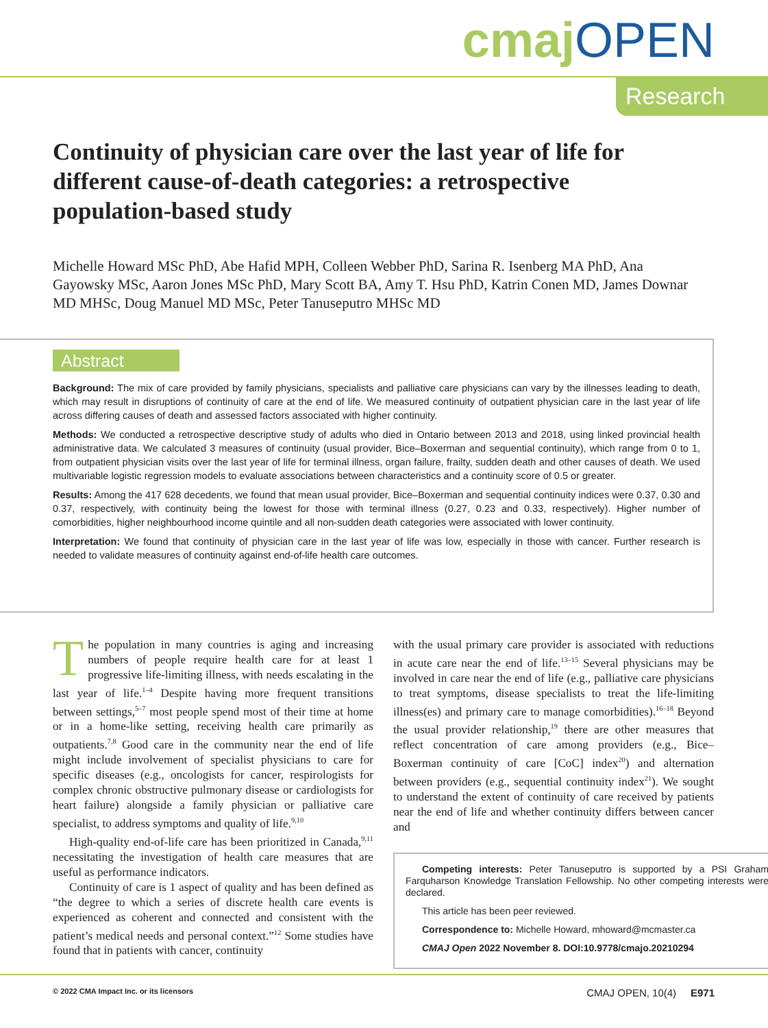cmaj OPEN
Research
Continuity of physician care over the last year of life for different cause-of-death categories: a retrospective population-based study
Michelle Howard MSc PhD, Abe Hafid MPH, Colleen Webber PhD, Sarina R. Isenberg MA PhD, Ana Gayowsky MSc, Aaron Jones MSc PhD, Mary Scott BA, Amy T. Hsu PhD, Katrin Conen MD, James Downar MD MHSc, Doug Manuel MD MSc, Peter Tanuseputro MHSc MD
Abstract
Background: The mix of care provided by family physicians, specialists and palliative care physicians can vary by the illnesses leading to death, which may result in disruptions of continuity of care at the end of life. We measured continuity of outpatient physician care in the last year of life across differing causes of death and assessed factors associated with higher continuity.
Methods: We conducted a retrospective descriptive study of adults who died in Ontario between 2013 and 2018, using linked provincial health administrative data. We calculated 3 measures of continuity (usual provider, Bice–Boxerman and sequential continuity), which range from 0 to 1, from outpatient physician visits over the last year of life for terminal illness, organ failure, frailty, sudden death and other causes of death. We used multivariable logistic regression models to evaluate associations between characteristics and a continuity score of 0.5 or greater.
Results: Among the 417 628 decedents, we found that mean usual provider, Bice–Boxerman and sequential continuity indices were 0.37, 0.30 and 0.37, respectively, with continuity being the lowest for those with terminal illness (0.27, 0.23 and 0.33, respectively). Higher number of comorbidities, higher neighbourhood income quintile and all non-sudden death categories were associated with lower continuity.
Interpretation: We found that continuity of physician care in the last year of life was low, especially in those with cancer. Further research is needed to validate measures of continuity against end-of-life health care outcomes.
The population in many countries is aging and increasing numbers of people require health care for at least 1 progressive life-limiting illness, with needs escalating in the last year of life.<sup>1–4</sup> Despite having more frequent transitions between settings,<sup>5–7</sup> most people spend most of their time at home or in a home-like setting, receiving health care primarily as outpatients.<sup>7,8</sup> Good care in the community near the end of life might include involvement of specialist physicians to care for specific diseases (e.g., oncologists for cancer, respirologists for complex chronic obstructive pulmonary disease or cardiologists for heart failure) alongside a family physician or palliative care specialist, to address symptoms and quality of life.<sup>9,10</sup>
High-quality end-of-life care has been prioritized in Canada,<sup>9,11</sup> necessitating the investigation of health care measures that are useful as performance indicators.
Continuity of care is 1 aspect of quality and has been defined as “the degree to which a series of discrete health care events is experienced as coherent and connected and consistent with the patient’s medical needs and personal context.”<sup>12</sup> Some studies have found that in patients with cancer, continuity
with the usual primary care provider is associated with reductions in acute care near the end of life.<sup>13–15</sup> Several physicians may be involved in care near the end of life (e.g., palliative care physicians to treat symptoms, disease specialists to treat the life-limiting illness(es) and primary care to manage comorbidities).<sup>16–18</sup> Beyond the usual provider relationship,<sup>19</sup> there are other measures that reflect concentration of care among providers (e.g., Bice–Boxerman continuity of care [CoC] index<sup>20</sup>) and alternation between providers (e.g., sequential continuity index<sup>21</sup>). We sought to understand the extent of continuity of care received by patients near the end of life and whether continuity differs between cancer and
Competing interests: Peter Tanuseputro is supported by a PSI Graham Farquharson Knowledge Translation Fellowship. No other competing interests were declared.
This article has been peer reviewed.
Correspondence to: Michelle Howard, mhoward@mcmaster.ca
CMAJ Open 2022 November 8. DOI:10.9778/cmajo.20210294
© 2022 CMA Impact Inc. or its licensors CMAJ OPEN, 10(4) E971